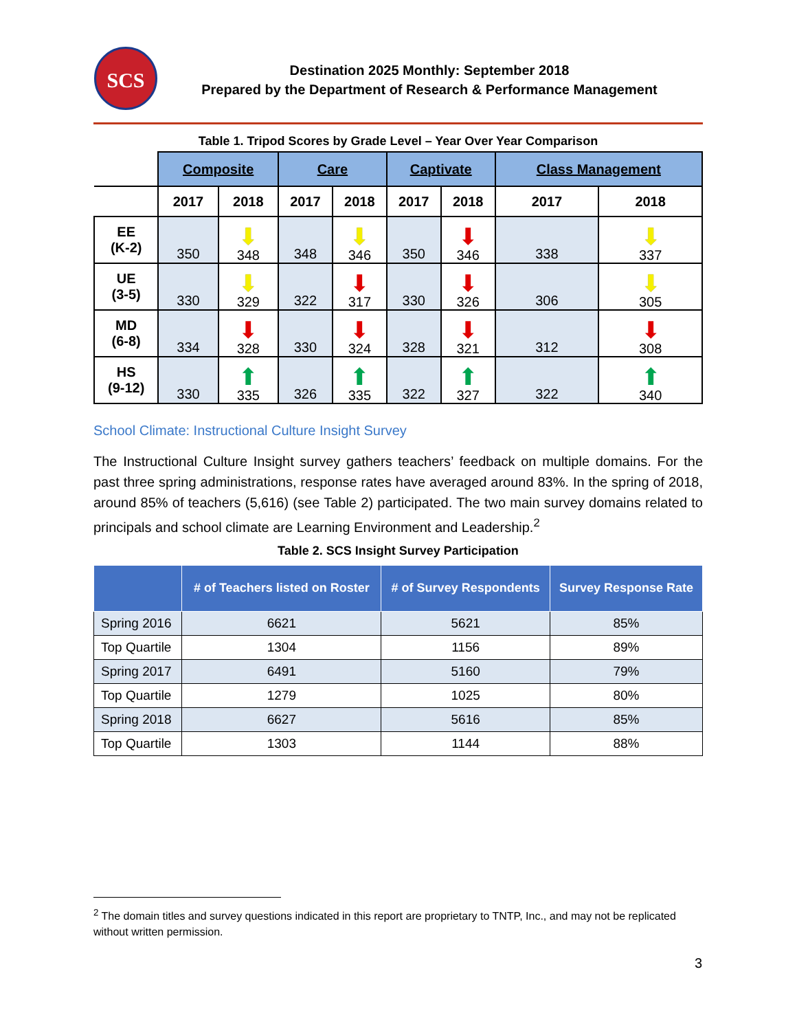SCS
Destination 2025 Monthly: September 2018
Prepared by the Department of Research & Performance Management
Table 1. Tripod Scores by Grade Level – Year Over Year Comparison
| | Composite | | Care | | Captivate | | Class Management | |
| | 2017 | 2018 | 2017 | 2018 | 2017 | 2018 | 2017 | 2018 |
| EE (K-2) | 350 | ⬇ 348 | 348 | ⬇ 346 | 350 | ⬇ 346 | 338 | ⬇ 337 |
| UE (3-5) | 330 | ⬇ 329 | 322 | ⬇ 317 | 330 | ⬇ 326 | 306 | ⬇ 305 |
| MD (6-8) | 334 | ⬇ 328 | 330 | ⬇ 324 | 328 | ⬇ 321 | 312 | ⬇ 308 |
| HS (9-12) | 330 | ⬆ 335 | 326 | ⬆ 335 | 322 | ⬆ 327 | 322 | ⬆ 340 |
School Climate: Instructional Culture Insight Survey
The Instructional Culture Insight survey gathers teachers’ feedback on multiple domains. For the past three spring administrations, response rates have averaged around 83%. In the spring of 2018, around 85% of teachers (5,616) (see Table 2) participated. The two main survey domains related to principals and school climate are Learning Environment and Leadership.<sup>2</sup>
Table 2. SCS Insight Survey Participation
| | # of Teachers listed on Roster | # of Survey Respondents | Survey Response Rate |
| --- | --- | --- | --- |
| Spring 2016 | 6621 | 5621 | 85% |
| Top Quartile | 1304 | 1156 | 89% |
| Spring 2017 | 6491 | 5160 | 79% |
| Top Quartile | 1279 | 1025 | 80% |
| Spring 2018 | 6627 | 5616 | 85% |
| Top Quartile | 1303 | 1144 | 88% |
<sup>2</sup> The domain titles and survey questions indicated in this report are proprietary to TNTP, Inc., and may not be replicated without written permission.
3